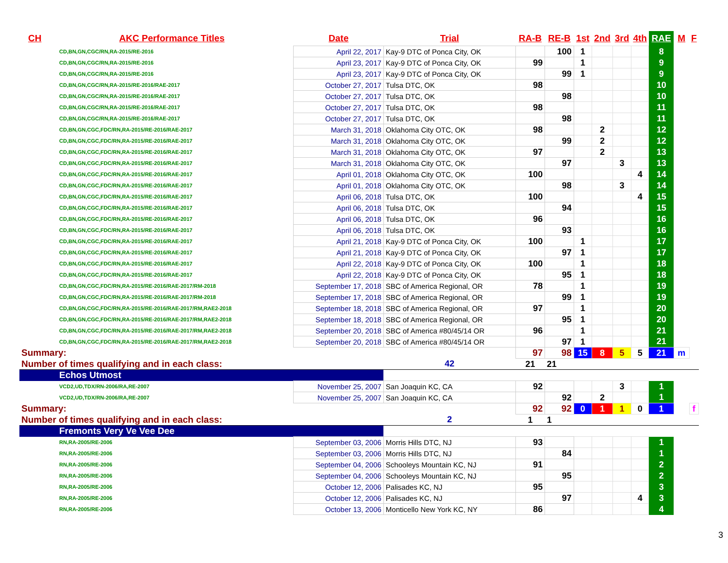| CH | AKC Performance Titles | Date | Trial | RA-B | RE-B | 1st | 2nd | 3rd | 4th | RAE | M | F |
| --- | --- | --- | --- | --- | --- | --- | --- | --- | --- | --- | --- | --- |
| CD,BN,GN,CGC/RN,RA-2015/RE-2016 | | April 22, 2017 | Kay-9 DTC of Ponca City, OK | | 100 | 1 | | | | 8 | | |
| CD,BN,GN,CGC/RN,RA-2015/RE-2016 | | April 23, 2017 | Kay-9 DTC of Ponca City, OK | 99 | | 1 | | | | 9 | | |
| CD,BN,GN,CGC/RN,RA-2015/RE-2016 | | April 23, 2017 | Kay-9 DTC of Ponca City, OK | | 99 | 1 | | | | 9 | | |
| CD,BN,GN,CGC/RN,RA-2015/RE-2016/RAE-2017 | | October 27, 2017 | Tulsa DTC, OK | 98 | | | | | | 10 | | |
| CD,BN,GN,CGC/RN,RA-2015/RE-2016/RAE-2017 | | October 27, 2017 | Tulsa DTC, OK | | 98 | | | | | 10 | | |
| CD,BN,GN,CGC/RN,RA-2015/RE-2016/RAE-2017 | | October 27, 2017 | Tulsa DTC, OK | 98 | | | | | | 11 | | |
| CD,BN,GN,CGC/RN,RA-2015/RE-2016/RAE-2017 | | October 27, 2017 | Tulsa DTC, OK | | 98 | | | | | 11 | | |
| CD,BN,GN,CGC,FDC/RN,RA-2015/RE-2016/RAE-2017 | | March 31, 2018 | Oklahoma City OTC, OK | 98 | | | 2 | | | 12 | | |
| CD,BN,GN,CGC,FDC/RN,RA-2015/RE-2016/RAE-2017 | | March 31, 2018 | Oklahoma City OTC, OK | | 99 | | 2 | | | 12 | | |
| CD,BN,GN,CGC,FDC/RN,RA-2015/RE-2016/RAE-2017 | | March 31, 2018 | Oklahoma City OTC, OK | 97 | | | 2 | | | 13 | | |
| CD,BN,GN,CGC,FDC/RN,RA-2015/RE-2016/RAE-2017 | | March 31, 2018 | Oklahoma City OTC, OK | | 97 | | | 3 | | 13 | | |
| CD,BN,GN,CGC,FDC/RN,RA-2015/RE-2016/RAE-2017 | | April 01, 2018 | Oklahoma City OTC, OK | 100 | | | | | 4 | 14 | | |
| CD,BN,GN,CGC,FDC/RN,RA-2015/RE-2016/RAE-2017 | | April 01, 2018 | Oklahoma City OTC, OK | | 98 | | | 3 | | 14 | | |
| CD,BN,GN,CGC,FDC/RN,RA-2015/RE-2016/RAE-2017 | | April 06, 2018 | Tulsa DTC, OK | 100 | | | | | 4 | 15 | | |
| CD,BN,GN,CGC,FDC/RN,RA-2015/RE-2016/RAE-2017 | | April 06, 2018 | Tulsa DTC, OK | | 94 | | | | | 15 | | |
| CD,BN,GN,CGC,FDC/RN,RA-2015/RE-2016/RAE-2017 | | April 06, 2018 | Tulsa DTC, OK | 96 | | | | | | 16 | | |
| CD,BN,GN,CGC,FDC/RN,RA-2015/RE-2016/RAE-2017 | | April 06, 2018 | Tulsa DTC, OK | | 93 | | | | | 16 | | |
| CD,BN,GN,CGC,FDC/RN,RA-2015/RE-2016/RAE-2017 | | April 21, 2018 | Kay-9 DTC of Ponca City, OK | 100 | | 1 | | | | 17 | | |
| CD,BN,GN,CGC,FDC/RN,RA-2015/RE-2016/RAE-2017 | | April 21, 2018 | Kay-9 DTC of Ponca City, OK | | 97 | 1 | | | | 17 | | |
| CD,BN,GN,CGC,FDC/RN,RA-2015/RE-2016/RAE-2017 | | April 22, 2018 | Kay-9 DTC of Ponca City, OK | 100 | | 1 | | | | 18 | | |
| CD,BN,GN,CGC,FDC/RN,RA-2015/RE-2016/RAE-2017 | | April 22, 2018 | Kay-9 DTC of Ponca City, OK | | 95 | 1 | | | | 18 | | |
| CD,BN,GN,CGC,FDC/RN,RA-2015/RE-2016/RAE-2017/RM-2018 | | September 17, 2018 | SBC of America Regional, OR | 78 | | 1 | | | | 19 | | |
| CD,BN,GN,CGC,FDC/RN,RA-2015/RE-2016/RAE-2017/RM-2018 | | September 17, 2018 | SBC of America Regional, OR | | 99 | 1 | | | | 19 | | |
| CD,BN,GN,CGC,FDC/RN,RA-2015/RE-2016/RAE-2017/RM,RAE2-2018 | | September 18, 2018 | SBC of America Regional, OR | 97 | | 1 | | | | 20 | | |
| CD,BN,GN,CGC,FDC/RN,RA-2015/RE-2016/RAE-2017/RM,RAE2-2018 | | September 18, 2018 | SBC of America Regional, OR | | 95 | 1 | | | | 20 | | |
| CD,BN,GN,CGC,FDC/RN,RA-2015/RE-2016/RAE-2017/RM,RAE2-2018 | | September 20, 2018 | SBC of America #80/45/14 OR | 96 | | 1 | | | | 21 | | |
| CD,BN,GN,CGC,FDC/RN,RA-2015/RE-2016/RAE-2017/RM,RAE2-2018 | | September 20, 2018 | SBC of America #80/45/14 OR | | 97 | 1 | | | | 21 | | |
| Summary: | | | | 97 | 98 | 15 | 8 | 5 | 5 | 21 | m | |
| Number of times qualifying and in each class: | | | 42 | 21 | 21 | | | | | | | |
| Echos Utmost | | | | | | | | | | | | |
| VCD2,UD,TDX/RN-2006/RA,RE-2007 | | November 25, 2007 | San Joaquin KC, CA | 92 | | | | 3 | | 1 | | |
| VCD2,UD,TDX/RN-2006/RA,RE-2007 | | November 25, 2007 | San Joaquin KC, CA | | 92 | | 2 | | | 1 | | |
| Summary: | | | | 92 | 92 | 0 | 1 | 1 | 0 | 1 | | f |
| Number of times qualifying and in each class: | | | 2 | 1 | 1 | | | | | | | |
| Fremonts Very Ve Vee Dee | | | | | | | | | | | | |
| RN,RA-2005/RE-2006 | | September 03, 2006 | Morris Hills DTC, NJ | 93 | | | | | | 1 | | |
| RN,RA-2005/RE-2006 | | September 03, 2006 | Morris Hills DTC, NJ | | 84 | | | | | 1 | | |
| RN,RA-2005/RE-2006 | | September 04, 2006 | Schooleys Mountain KC, NJ | 91 | | | | | | 2 | | |
| RN,RA-2005/RE-2006 | | September 04, 2006 | Schooleys Mountain KC, NJ | | 95 | | | | | 2 | | |
| RN,RA-2005/RE-2006 | | October 12, 2006 | Palisades KC, NJ | 95 | | | | | | 3 | | |
| RN,RA-2005/RE-2006 | | October 12, 2006 | Palisades KC, NJ | | 97 | | | | 4 | 3 | | |
| RN,RA-2005/RE-2006 | | October 13, 2006 | Monticello New York KC, NY | 86 | | | | | | 4 | | |
3